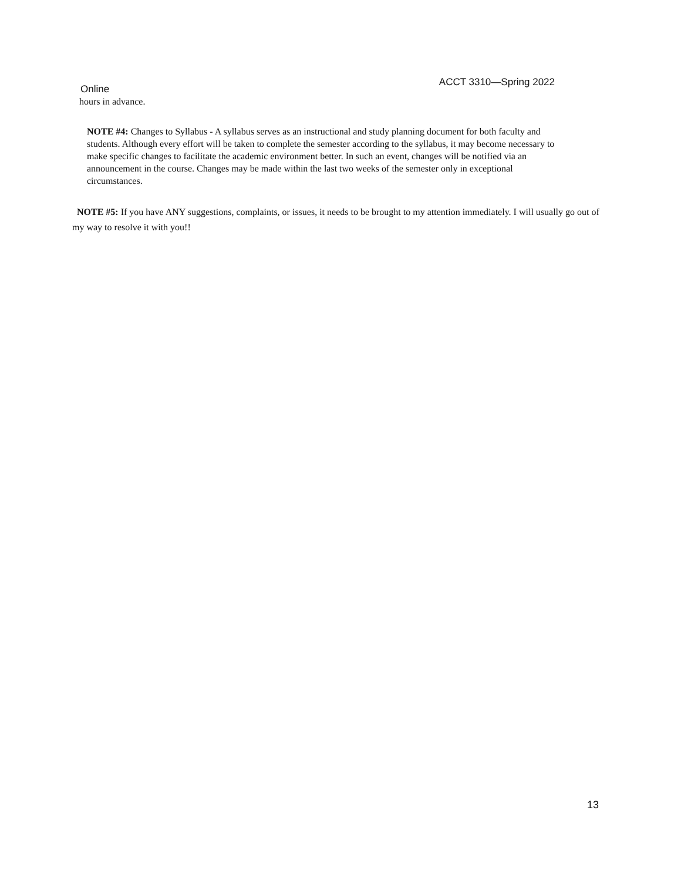Online
ACCT 3310—Spring 2022
hours in advance.
NOTE #4: Changes to Syllabus - A syllabus serves as an instructional and study planning document for both faculty and students. Although every effort will be taken to complete the semester according to the syllabus, it may become necessary to make specific changes to facilitate the academic environment better. In such an event, changes will be notified via an announcement in the course. Changes may be made within the last two weeks of the semester only in exceptional circumstances.
NOTE #5: If you have ANY suggestions, complaints, or issues, it needs to be brought to my attention immediately. I will usually go out of my way to resolve it with you!!
13